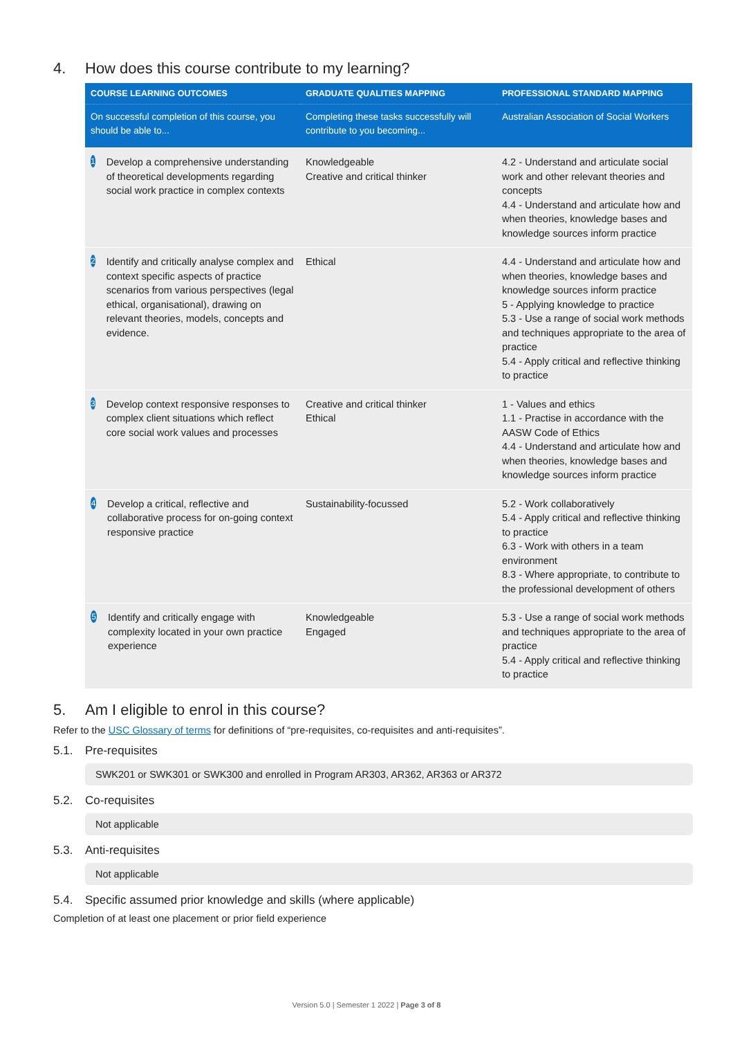4. How does this course contribute to my learning?
| COURSE LEARNING OUTCOMES | GRADUATE QUALITIES MAPPING | PROFESSIONAL STANDARD MAPPING |
| --- | --- | --- |
| On successful completion of this course, you should be able to... | Completing these tasks successfully will contribute to you becoming... | Australian Association of Social Workers |
| 1 Develop a comprehensive understanding of theoretical developments regarding social work practice in complex contexts | Knowledgeable Creative and critical thinker | 4.2 - Understand and articulate social work and other relevant theories and concepts 4.4 - Understand and articulate how and when theories, knowledge bases and knowledge sources inform practice |
| 2 Identify and critically analyse complex and context specific aspects of practice scenarios from various perspectives (legal ethical, organisational), drawing on relevant theories, models, concepts and evidence. | Ethical | 4.4 - Understand and articulate how and when theories, knowledge bases and knowledge sources inform practice 5 - Applying knowledge to practice 5.3 - Use a range of social work methods and techniques appropriate to the area of practice 5.4 - Apply critical and reflective thinking to practice |
| 3 Develop context responsive responses to complex client situations which reflect core social work values and processes | Creative and critical thinker Ethical | 1 - Values and ethics 1.1 - Practise in accordance with the AASW Code of Ethics 4.4 - Understand and articulate how and when theories, knowledge bases and knowledge sources inform practice |
| 4 Develop a critical, reflective and collaborative process for on-going context responsive practice | Sustainability-focussed | 5.2 - Work collaboratively 5.4 - Apply critical and reflective thinking to practice 6.3 - Work with others in a team environment 8.3 - Where appropriate, to contribute to the professional development of others |
| 5 Identify and critically engage with complexity located in your own practice experience | Knowledgeable Engaged | 5.3 - Use a range of social work methods and techniques appropriate to the area of practice 5.4 - Apply critical and reflective thinking to practice |
5. Am I eligible to enrol in this course?
Refer to the USC Glossary of terms for definitions of “pre-requisites, co-requisites and anti-requisites”.
5.1. Pre-requisites
SWK201 or SWK301 or SWK300 and enrolled in Program AR303, AR362, AR363 or AR372
5.2. Co-requisites
Not applicable
5.3. Anti-requisites
Not applicable
5.4. Specific assumed prior knowledge and skills (where applicable)
Completion of at least one placement or prior field experience
Version 5.0 | Semester 1 2022 | Page 3 of 8